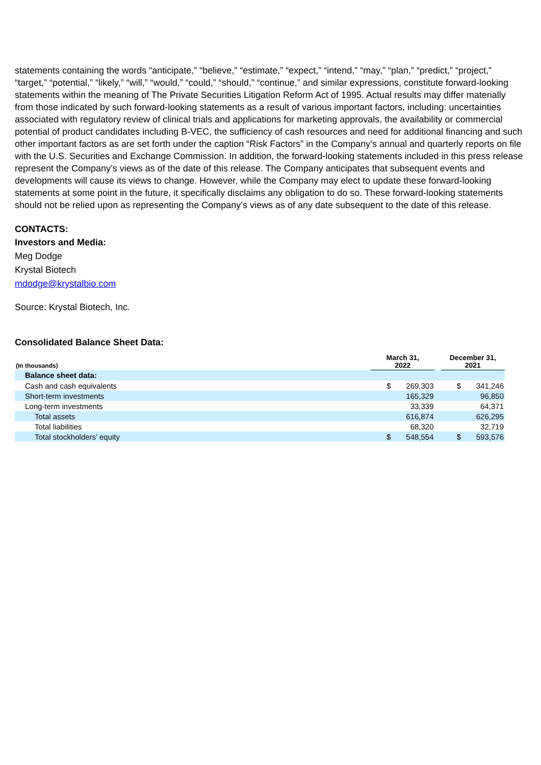statements containing the words “anticipate,” “believe,” “estimate,” “expect,” “intend,” “may,” “plan,” “predict,” “project,” “target,” “potential,” “likely,” “will,” “would,” “could,” “should,” “continue,” and similar expressions, constitute forward-looking statements within the meaning of The Private Securities Litigation Reform Act of 1995. Actual results may differ materially from those indicated by such forward-looking statements as a result of various important factors, including: uncertainties associated with regulatory review of clinical trials and applications for marketing approvals, the availability or commercial potential of product candidates including B-VEC, the sufficiency of cash resources and need for additional financing and such other important factors as are set forth under the caption “Risk Factors” in the Company’s annual and quarterly reports on file with the U.S. Securities and Exchange Commission. In addition, the forward-looking statements included in this press release represent the Company’s views as of the date of this release. The Company anticipates that subsequent events and developments will cause its views to change. However, while the Company may elect to update these forward-looking statements at some point in the future, it specifically disclaims any obligation to do so. These forward-looking statements should not be relied upon as representing the Company’s views as of any date subsequent to the date of this release.
CONTACTS:
Investors and Media:
Meg Dodge
Krystal Biotech
mdodge@krystalbio.com
Source: Krystal Biotech, Inc.
Consolidated Balance Sheet Data:
| (In thousands) | March 31, 2022 | | | December 31, 2021 | |
| --- | --- | --- | --- | --- | --- |
| Balance sheet data: | | | | | |
| Cash and cash equivalents | $ | 269,303 | | $ | 341,246 |
| Short-term investments | | 165,329 | | | 96,850 |
| Long-term investments | | 33,339 | | | 64,371 |
| Total assets | | 616,874 | | | 626,295 |
| Total liabilities | | 68,320 | | | 32,719 |
| Total stockholders’ equity | $ | 548,554 | | $ | 593,576 |